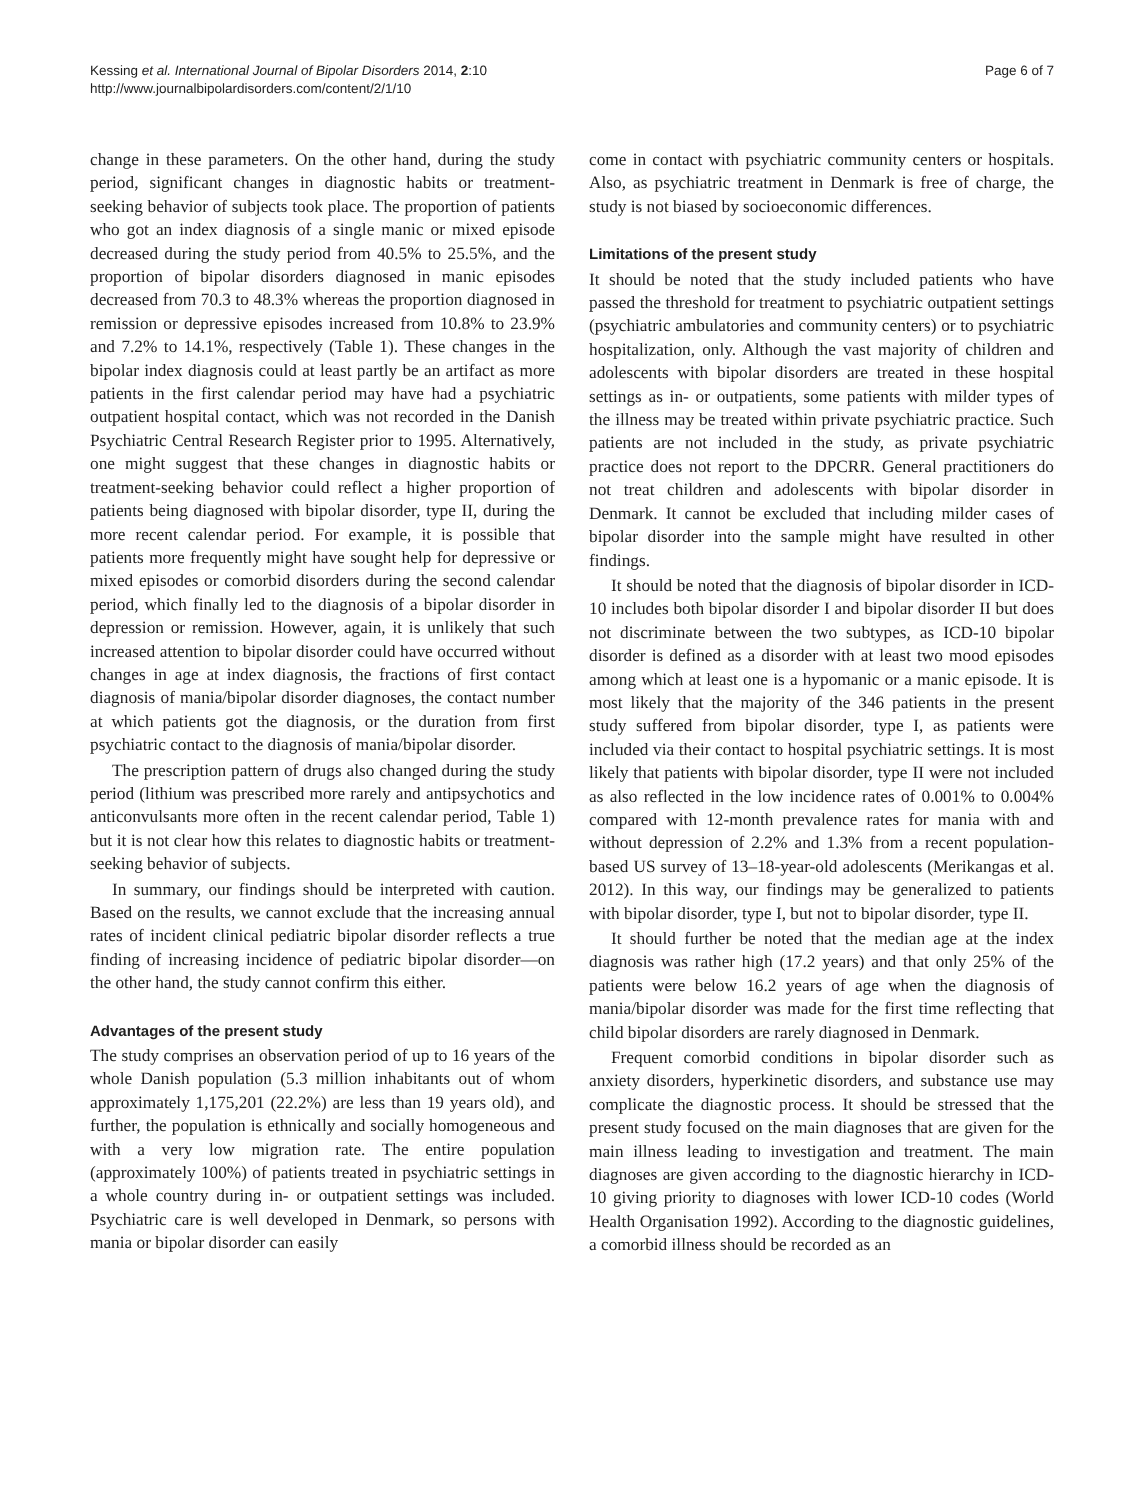Kessing et al. International Journal of Bipolar Disorders 2014, 2:10
http://www.journalbipolardisorders.com/content/2/1/10
Page 6 of 7
change in these parameters. On the other hand, during the study period, significant changes in diagnostic habits or treatment-seeking behavior of subjects took place. The proportion of patients who got an index diagnosis of a single manic or mixed episode decreased during the study period from 40.5% to 25.5%, and the proportion of bipolar disorders diagnosed in manic episodes decreased from 70.3 to 48.3% whereas the proportion diagnosed in remission or depressive episodes increased from 10.8% to 23.9% and 7.2% to 14.1%, respectively (Table 1). These changes in the bipolar index diagnosis could at least partly be an artifact as more patients in the first calendar period may have had a psychiatric outpatient hospital contact, which was not recorded in the Danish Psychiatric Central Research Register prior to 1995. Alternatively, one might suggest that these changes in diagnostic habits or treatment-seeking behavior could reflect a higher proportion of patients being diagnosed with bipolar disorder, type II, during the more recent calendar period. For example, it is possible that patients more frequently might have sought help for depressive or mixed episodes or comorbid disorders during the second calendar period, which finally led to the diagnosis of a bipolar disorder in depression or remission. However, again, it is unlikely that such increased attention to bipolar disorder could have occurred without changes in age at index diagnosis, the fractions of first contact diagnosis of mania/bipolar disorder diagnoses, the contact number at which patients got the diagnosis, or the duration from first psychiatric contact to the diagnosis of mania/bipolar disorder.
The prescription pattern of drugs also changed during the study period (lithium was prescribed more rarely and antipsychotics and anticonvulsants more often in the recent calendar period, Table 1) but it is not clear how this relates to diagnostic habits or treatment-seeking behavior of subjects.
In summary, our findings should be interpreted with caution. Based on the results, we cannot exclude that the increasing annual rates of incident clinical pediatric bipolar disorder reflects a true finding of increasing incidence of pediatric bipolar disorder—on the other hand, the study cannot confirm this either.
Advantages of the present study
The study comprises an observation period of up to 16 years of the whole Danish population (5.3 million inhabitants out of whom approximately 1,175,201 (22.2%) are less than 19 years old), and further, the population is ethnically and socially homogeneous and with a very low migration rate. The entire population (approximately 100%) of patients treated in psychiatric settings in a whole country during in- or outpatient settings was included. Psychiatric care is well developed in Denmark, so persons with mania or bipolar disorder can easily
come in contact with psychiatric community centers or hospitals. Also, as psychiatric treatment in Denmark is free of charge, the study is not biased by socioeconomic differences.
Limitations of the present study
It should be noted that the study included patients who have passed the threshold for treatment to psychiatric outpatient settings (psychiatric ambulatories and community centers) or to psychiatric hospitalization, only. Although the vast majority of children and adolescents with bipolar disorders are treated in these hospital settings as in- or outpatients, some patients with milder types of the illness may be treated within private psychiatric practice. Such patients are not included in the study, as private psychiatric practice does not report to the DPCRR. General practitioners do not treat children and adolescents with bipolar disorder in Denmark. It cannot be excluded that including milder cases of bipolar disorder into the sample might have resulted in other findings.
It should be noted that the diagnosis of bipolar disorder in ICD-10 includes both bipolar disorder I and bipolar disorder II but does not discriminate between the two subtypes, as ICD-10 bipolar disorder is defined as a disorder with at least two mood episodes among which at least one is a hypomanic or a manic episode. It is most likely that the majority of the 346 patients in the present study suffered from bipolar disorder, type I, as patients were included via their contact to hospital psychiatric settings. It is most likely that patients with bipolar disorder, type II were not included as also reflected in the low incidence rates of 0.001% to 0.004% compared with 12-month prevalence rates for mania with and without depression of 2.2% and 1.3% from a recent population-based US survey of 13–18-year-old adolescents (Merikangas et al. 2012). In this way, our findings may be generalized to patients with bipolar disorder, type I, but not to bipolar disorder, type II.
It should further be noted that the median age at the index diagnosis was rather high (17.2 years) and that only 25% of the patients were below 16.2 years of age when the diagnosis of mania/bipolar disorder was made for the first time reflecting that child bipolar disorders are rarely diagnosed in Denmark.
Frequent comorbid conditions in bipolar disorder such as anxiety disorders, hyperkinetic disorders, and substance use may complicate the diagnostic process. It should be stressed that the present study focused on the main diagnoses that are given for the main illness leading to investigation and treatment. The main diagnoses are given according to the diagnostic hierarchy in ICD-10 giving priority to diagnoses with lower ICD-10 codes (World Health Organisation 1992). According to the diagnostic guidelines, a comorbid illness should be recorded as an